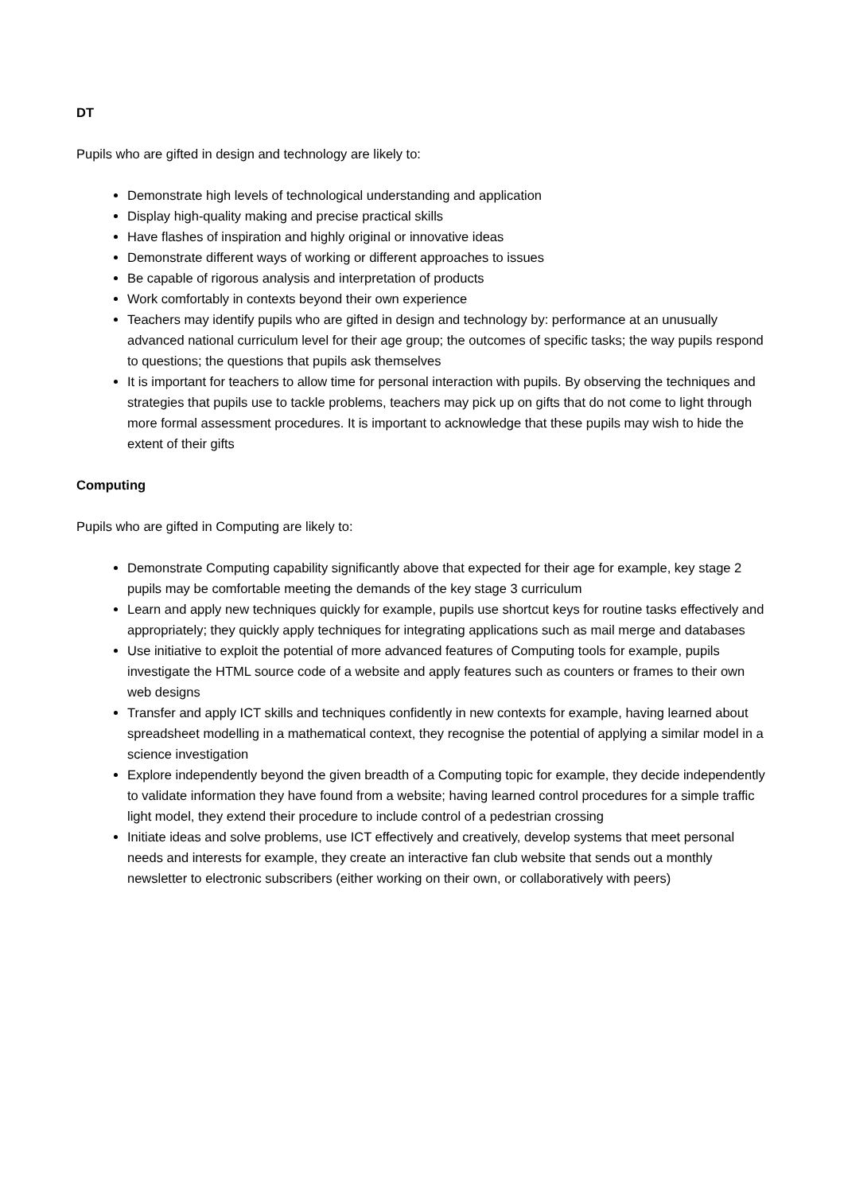DT
Pupils who are gifted in design and technology are likely to:
Demonstrate high levels of technological understanding and application
Display high-quality making and precise practical skills
Have flashes of inspiration and highly original or innovative ideas
Demonstrate different ways of working or different approaches to issues
Be capable of rigorous analysis and interpretation of products
Work comfortably in contexts beyond their own experience
Teachers may identify pupils who are gifted in design and technology by: performance at an unusually advanced national curriculum level for their age group; the outcomes of specific tasks; the way pupils respond to questions; the questions that pupils ask themselves
It is important for teachers to allow time for personal interaction with pupils. By observing the techniques and strategies that pupils use to tackle problems, teachers may pick up on gifts that do not come to light through more formal assessment procedures. It is important to acknowledge that these pupils may wish to hide the extent of their gifts
Computing
Pupils who are gifted in Computing are likely to:
Demonstrate Computing capability significantly above that expected for their age for example, key stage 2 pupils may be comfortable meeting the demands of the key stage 3 curriculum
Learn and apply new techniques quickly for example, pupils use shortcut keys for routine tasks effectively and appropriately; they quickly apply techniques for integrating applications such as mail merge and databases
Use initiative to exploit the potential of more advanced features of Computing tools for example, pupils investigate the HTML source code of a website and apply features such as counters or frames to their own web designs
Transfer and apply ICT skills and techniques confidently in new contexts for example, having learned about spreadsheet modelling in a mathematical context, they recognise the potential of applying a similar model in a science investigation
Explore independently beyond the given breadth of a Computing topic for example, they decide independently to validate information they have found from a website; having learned control procedures for a simple traffic light model, they extend their procedure to include control of a pedestrian crossing
Initiate ideas and solve problems, use ICT effectively and creatively, develop systems that meet personal needs and interests for example, they create an interactive fan club website that sends out a monthly newsletter to electronic subscribers (either working on their own, or collaboratively with peers)